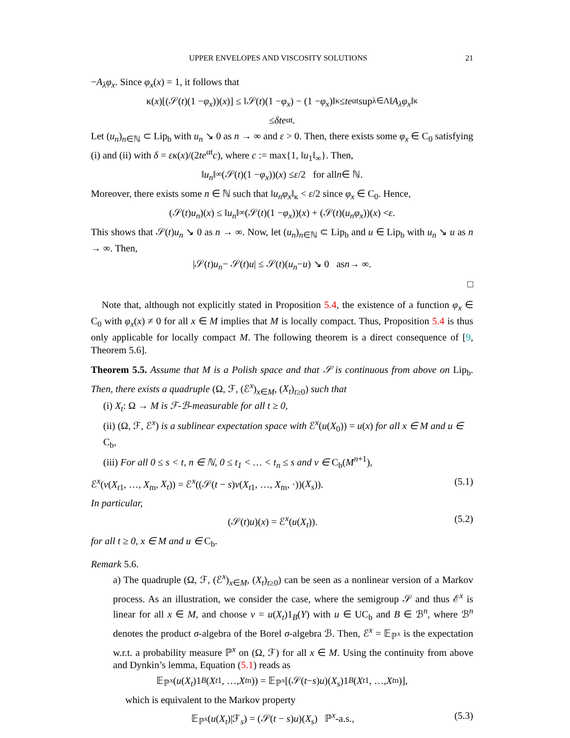UPPER ENVELOPES AND VISCOSITY SOLUTIONS 21
−A<sub>λ</sub>φ<sub>x</sub>. Since φ<sub>x</sub>(x) = 1, it follows that
κ(x)[(𝒮(t)(1 − φ<sub>x</sub>))(x)] ≤ ‖𝒮(t)(1 − φ<sub>x</sub>) − (1 − φ<sub>x</sub>)‖<sub>κ</sub> ≤ te<sup>αt</sup> sup<sub>λ∈Λ</sub> ‖ A<sub>λ</sub>φ<sub>x</sub> ‖<sub>κ</sub>
≤ δte<sup>αt</sup>.
Let (u<sub>n</sub>)<sub>n∈ℕ</sub> ⊂ Lip<sub>b</sub> with u<sub>n</sub> ↘ 0 as n → ∞ and ε > 0. Then, there exists some φ<sub>x</sub> ∈ C<sub>0</sub> satisfying (i) and (ii) with δ = εκ(x)/(2te<sup>αt</sup>c), where c := max{1, ‖u<sub>1</sub>‖<sub>∞</sub>}. Then,
‖ u<sub>n</sub> ‖<sub>∞</sub>(𝒮(t)(1 − φ<sub>x</sub>))(x) ≤ ε /2 for all n ∈ ℕ.
Moreover, there exists some n ∈ ℕ such that ‖u<sub>n</sub>φ<sub>x</sub>‖<sub>κ</sub> < ε/2 since φ<sub>x</sub> ∈ C<sub>0</sub>. Hence,
(𝒮(t) u<sub>n</sub>)(x) ≤ ‖ u<sub>n</sub> ‖<sub>∞</sub>(𝒮(t)(1 − φ<sub>x</sub>))(x) + (𝒮(t)(u<sub>n</sub>φ<sub>x</sub>))(x) < ε.
This shows that 𝒮(t)u<sub>n</sub> ↘ 0 as n → ∞. Now, let (u<sub>n</sub>)<sub>n∈ℕ</sub> ⊂ Lip<sub>b</sub> and u ∈ Lip<sub>b</sub> with u<sub>n</sub> ↘ u as n → ∞. Then,
|𝒮(t) u<sub>n</sub> − 𝒮(t) u | ≤ 𝒮(t)(u<sub>n</sub> − u) ↘ 0 as n → ∞.
□
Note that, although not explicitly stated in Proposition 5.4, the existence of a function φ<sub>x</sub> ∈ C<sub>0</sub> with φ<sub>x</sub>(x) ≠ 0 for all x ∈ M implies that M is locally compact. Thus, Proposition 5.4 is thus only applicable for locally compact M. The following theorem is a direct consequence of [9, Theorem 5.6].
Theorem 5.5. Assume that M is a Polish space and that 𝒮 is continuous from above on Lip<sub>b</sub>. Then, there exists a quadruple (Ω, ℱ, (ℰ<sup>x</sup>)<sub>x∈M</sub>, (X<sub>t</sub>)<sub>t≥0</sub>) such that
(i) X<sub>t</sub>: Ω → M is ℱ-ℬ-measurable for all t ≥ 0,
(ii) (Ω, ℱ, ℰ<sup>x</sup>) is a sublinear expectation space with ℰ<sup>x</sup>(u(X<sub>0</sub>)) = u(x) for all x ∈ M and u ∈ C<sub>b</sub>,
(iii) For all 0 ≤ s < t, n ∈ ℕ, 0 ≤ t<sub>1</sub> < … < t<sub>n</sub> ≤ s and v ∈ C<sub>b</sub>(M<sup>n+1</sup>),
ℰ<sup>x</sup>(v(X<sub>t1</sub>, …, X<sub>tn</sub>, X<sub>t</sub>)) = ℰ<sup>x</sup>((𝒮(t − s)v(X<sub>t1</sub>, …, X<sub>tn</sub>, ·))(X<sub>s</sub>)). (5.1)
In particular,
(𝒮(t)u)(x) = ℰ<sup>x</sup>(u(X<sub>t</sub>)). (5.2)
for all t ≥ 0, x ∈ M and u ∈ C<sub>b</sub>.
Remark 5.6.
a) The quadruple (Ω, ℱ, (ℰ<sup>x</sup>)<sub>x∈M</sub>, (X<sub>t</sub>)<sub>t≥0</sub>) can be seen as a nonlinear version of a Markov process. As an illustration, we consider the case, where the semigroup 𝒮 and thus ℰ<sup>x</sup> is linear for all x ∈ M, and choose v = u(X<sub>t</sub>)1<sub>B</sub>(Y) with u ∈ UC<sub>b</sub> and B ∈ ℬ<sup>n</sup>, where ℬ<sup>n</sup> denotes the product σ-algebra of the Borel σ-algebra ℬ. Then, ℰ<sup>x</sup> = 𝔼<sub>ℙ<sup>x</sup></sub> is the expectation w.r.t. a probability measure ℙ<sup>x</sup> on (Ω, ℱ) for all x ∈ M. Using the continuity from above and Dynkin’s lemma, Equation (5.1) reads as
𝔼<sub>ℙ<sup>x</sup></sub>(u (X<sub>t</sub>)1<sub>B</sub> (X<sub>t1</sub>, …, X<sub>tn</sub>)) = 𝔼<sub>ℙ<sup>x</sup></sub>[(𝒮(t − s) u)(X<sub>s</sub>)1<sub>B</sub> (X<sub>t1</sub>, …, X<sub>tn</sub>)],
which is equivalent to the Markov property
𝔼<sub>ℙ<sup>x</sup></sub>(u(X<sub>t</sub>)|ℱ<sub>s</sub>) = (𝒮(t − s)u)(X<sub>s</sub>) ℙ<sup>x</sup>-a.s., (5.3)